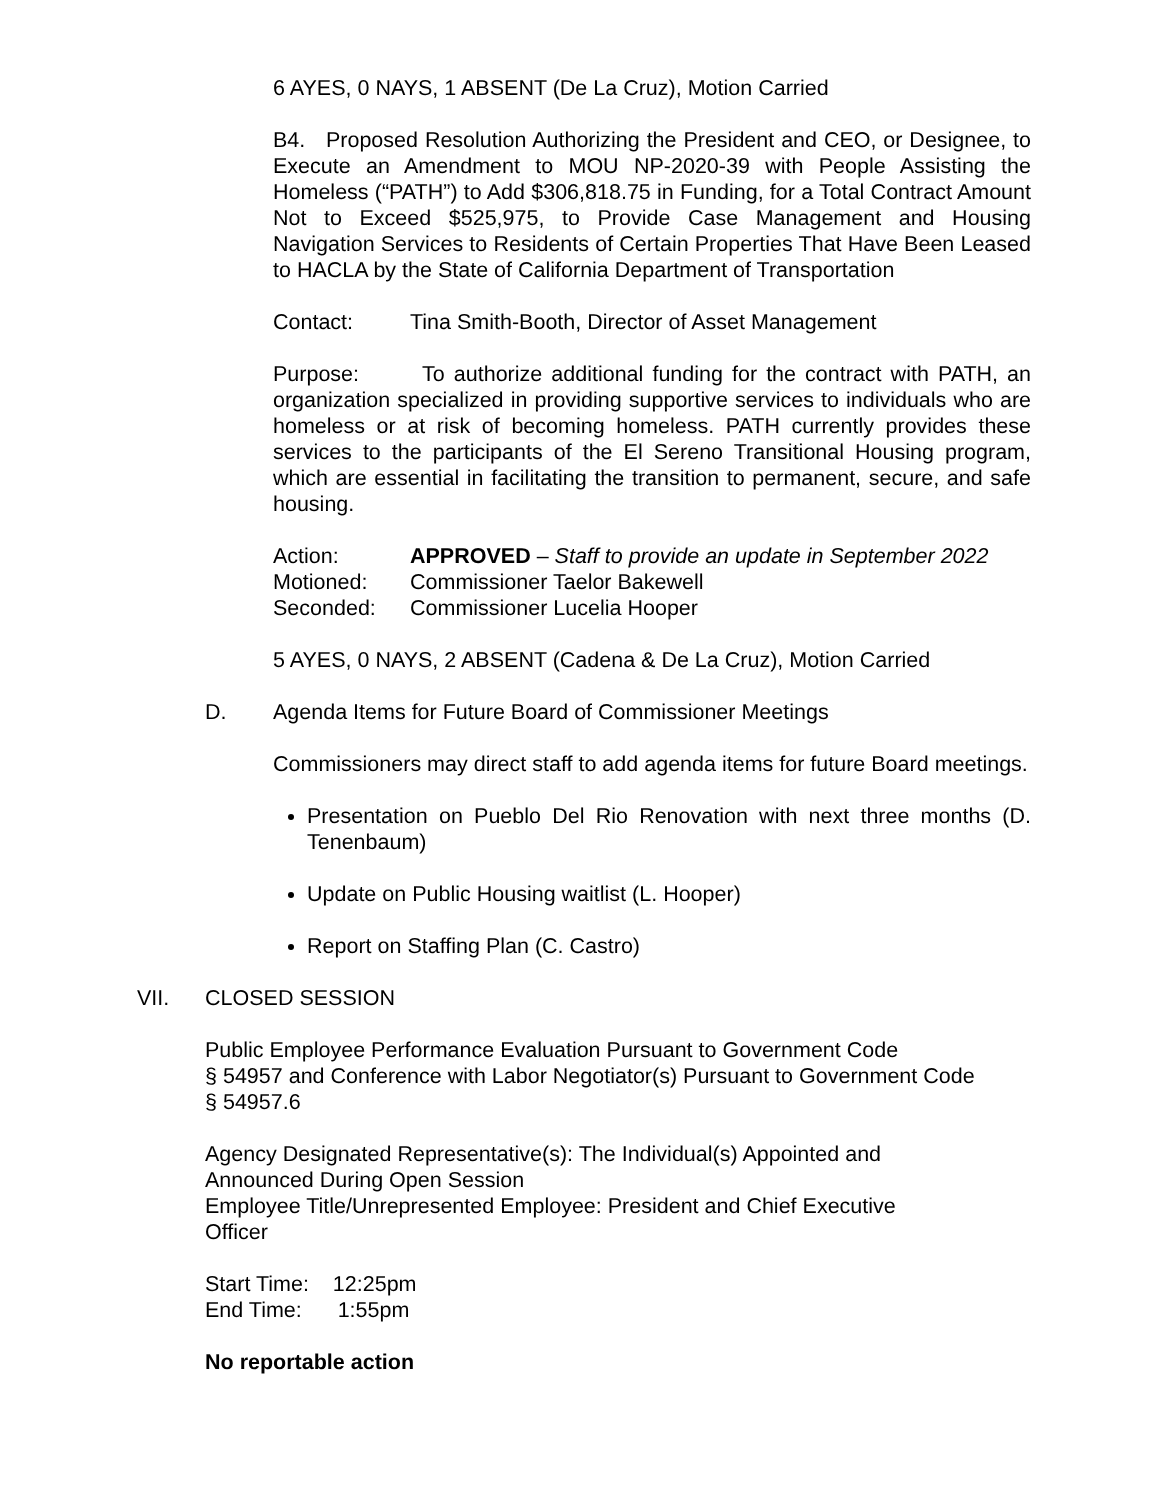6 AYES, 0 NAYS, 1 ABSENT (De La Cruz), Motion Carried
B4. Proposed Resolution Authorizing the President and CEO, or Designee, to Execute an Amendment to MOU NP-2020-39 with People Assisting the Homeless (“PATH”) to Add $306,818.75 in Funding, for a Total Contract Amount Not to Exceed $525,975, to Provide Case Management and Housing Navigation Services to Residents of Certain Properties That Have Been Leased to HACLA by the State of California Department of Transportation
Contact: Tina Smith-Booth, Director of Asset Management
Purpose: To authorize additional funding for the contract with PATH, an organization specialized in providing supportive services to individuals who are homeless or at risk of becoming homeless. PATH currently provides these services to the participants of the El Sereno Transitional Housing program, which are essential in facilitating the transition to permanent, secure, and safe housing.
Action: APPROVED – Staff to provide an update in September 2022
Motioned: Commissioner Taelor Bakewell
Seconded: Commissioner Lucelia Hooper
5 AYES, 0 NAYS, 2 ABSENT (Cadena & De La Cruz), Motion Carried
D. Agenda Items for Future Board of Commissioner Meetings
Commissioners may direct staff to add agenda items for future Board meetings.
Presentation on Pueblo Del Rio Renovation with next three months (D. Tenenbaum)
Update on Public Housing waitlist (L. Hooper)
Report on Staffing Plan (C. Castro)
VII. CLOSED SESSION
Public Employee Performance Evaluation Pursuant to Government Code
§ 54957 and Conference with Labor Negotiator(s) Pursuant to Government Code
§ 54957.6
Agency Designated Representative(s): The Individual(s) Appointed and
Announced During Open Session
Employee Title/Unrepresented Employee: President and Chief Executive
Officer
Start Time: 12:25pm
End Time: 1:55pm
No reportable action